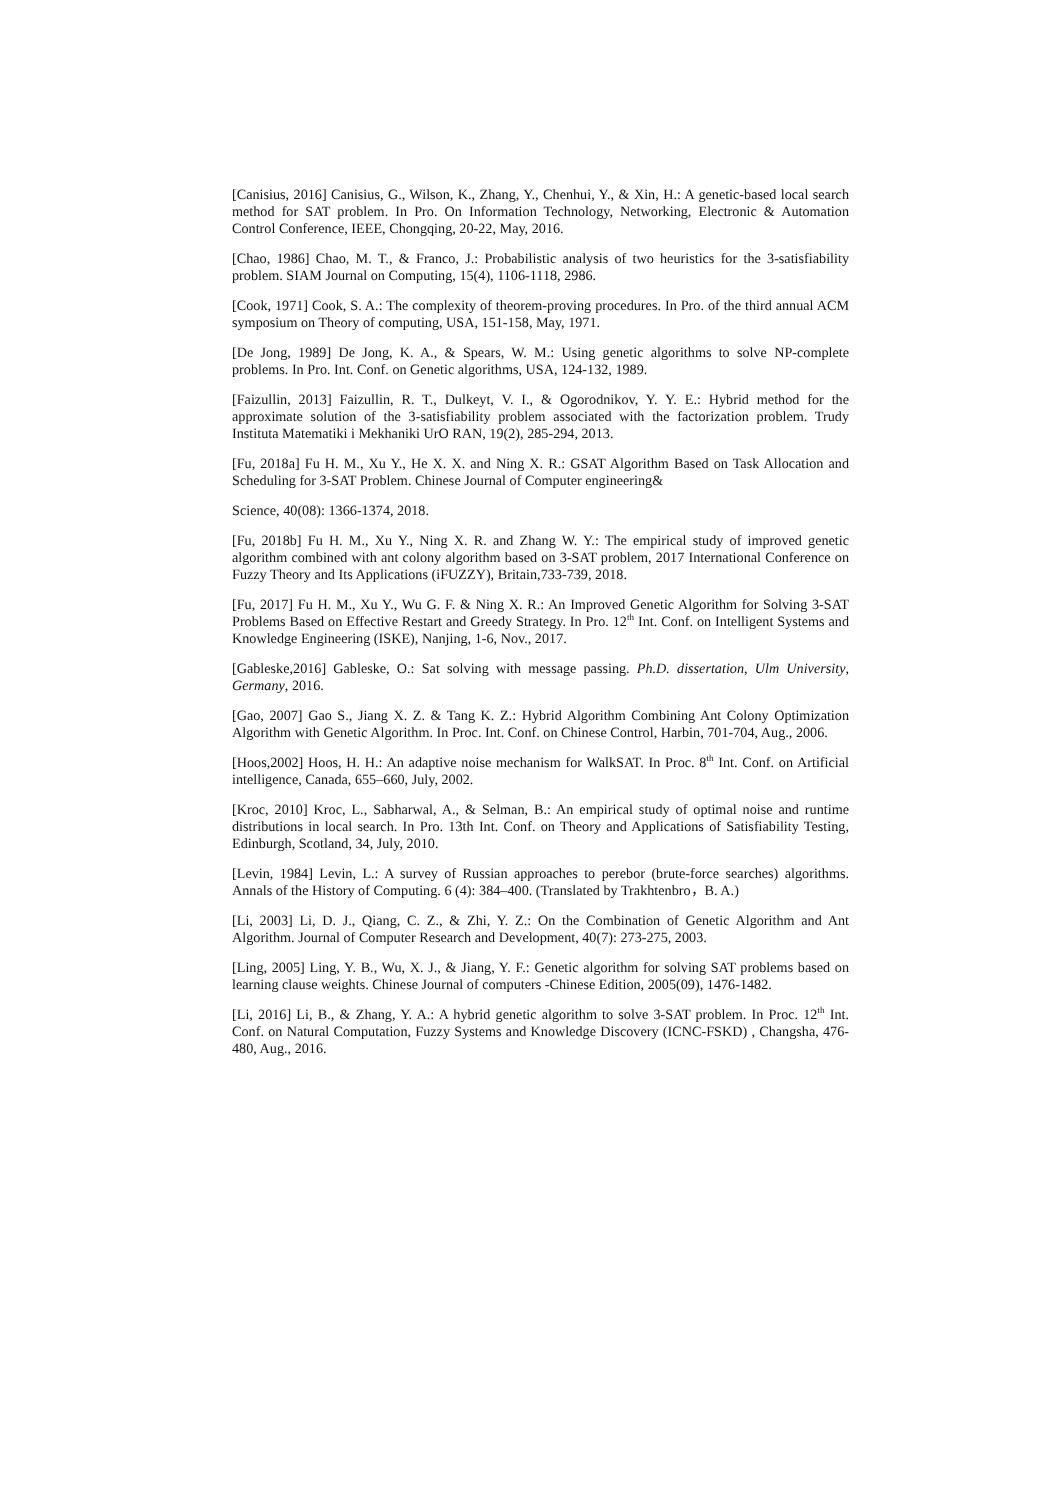[Canisius, 2016] Canisius, G., Wilson, K., Zhang, Y., Chenhui, Y., & Xin, H.: A genetic-based local search method for SAT problem. In Pro. On Information Technology, Networking, Electronic & Automation Control Conference, IEEE, Chongqing, 20-22, May, 2016.
[Chao, 1986] Chao, M. T., & Franco, J.: Probabilistic analysis of two heuristics for the 3-satisfiability problem. SIAM Journal on Computing, 15(4), 1106-1118, 2986.
[Cook, 1971] Cook, S. A.: The complexity of theorem-proving procedures. In Pro. of the third annual ACM symposium on Theory of computing, USA, 151-158, May, 1971.
[De Jong, 1989] De Jong, K. A., & Spears, W. M.: Using genetic algorithms to solve NP-complete problems. In Pro. Int. Conf. on Genetic algorithms, USA, 124-132, 1989.
[Faizullin, 2013] Faizullin, R. T., Dulkeyt, V. I., & Ogorodnikov, Y. Y. E.: Hybrid method for the approximate solution of the 3-satisfiability problem associated with the factorization problem. Trudy Instituta Matematiki i Mekhaniki UrO RAN, 19(2), 285-294, 2013.
[Fu, 2018a] Fu H. M., Xu Y., He X. X. and Ning X. R.: GSAT Algorithm Based on Task Allocation and Scheduling for 3-SAT Problem. Chinese Journal of Computer engineering&
Science, 40(08): 1366-1374, 2018.
[Fu, 2018b] Fu H. M., Xu Y., Ning X. R. and Zhang W. Y.: The empirical study of improved genetic algorithm combined with ant colony algorithm based on 3-SAT problem, 2017 International Conference on Fuzzy Theory and Its Applications (iFUZZY), Britain,733-739, 2018.
[Fu, 2017] Fu H. M., Xu Y., Wu G. F. & Ning X. R.: An Improved Genetic Algorithm for Solving 3-SAT Problems Based on Effective Restart and Greedy Strategy. In Pro. 12<sup>th</sup> Int. Conf. on Intelligent Systems and Knowledge Engineering (ISKE), Nanjing, 1-6, Nov., 2017.
[Gableske,2016] Gableske, O.: Sat solving with message passing. Ph.D. dissertation, Ulm University, Germany, 2016.
[Gao, 2007] Gao S., Jiang X. Z. & Tang K. Z.: Hybrid Algorithm Combining Ant Colony Optimization Algorithm with Genetic Algorithm. In Proc. Int. Conf. on Chinese Control, Harbin, 701-704, Aug., 2006.
[Hoos,2002] Hoos, H. H.: An adaptive noise mechanism for WalkSAT. In Proc. 8<sup>th</sup> Int. Conf. on Artificial intelligence, Canada, 655–660, July, 2002.
[Kroc, 2010] Kroc, L., Sabharwal, A., & Selman, B.: An empirical study of optimal noise and runtime distributions in local search. In Pro. 13th Int. Conf. on Theory and Applications of Satisfiability Testing, Edinburgh, Scotland, 34, July, 2010.
[Levin, 1984] Levin, L.: A survey of Russian approaches to perebor (brute-force searches) algorithms. Annals of the History of Computing. 6 (4): 384–400. (Translated by Trakhtenbro，B. A.)
[Li, 2003] Li, D. J., Qiang, C. Z., & Zhi, Y. Z.: On the Combination of Genetic Algorithm and Ant Algorithm. Journal of Computer Research and Development, 40(7): 273-275, 2003.
[Ling, 2005] Ling, Y. B., Wu, X. J., & Jiang, Y. F.: Genetic algorithm for solving SAT problems based on learning clause weights. Chinese Journal of computers -Chinese Edition, 2005(09), 1476-1482.
[Li, 2016] Li, B., & Zhang, Y. A.: A hybrid genetic algorithm to solve 3-SAT problem. In Proc. 12<sup>th</sup> Int. Conf. on Natural Computation, Fuzzy Systems and Knowledge Discovery (ICNC-FSKD) , Changsha, 476-480, Aug., 2016.